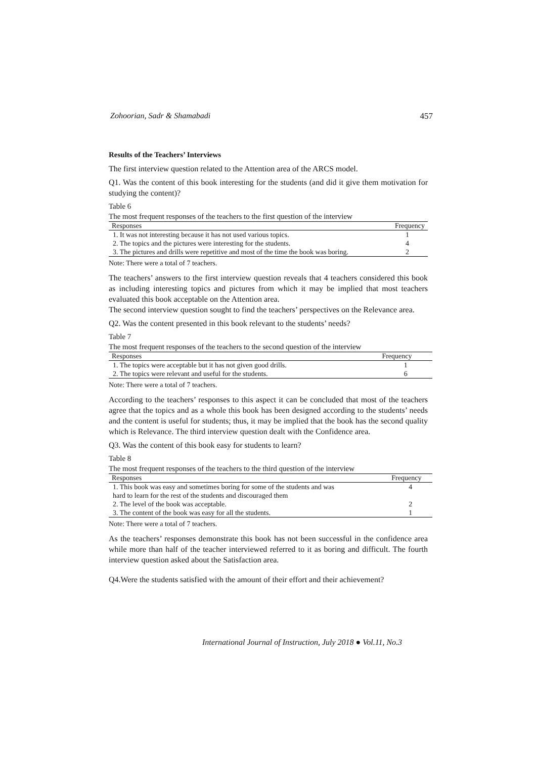Zohoorian, Sadr & Shamabadi 457
Results of the Teachers’ Interviews
The first interview question related to the Attention area of the ARCS model.
Q1. Was the content of this book interesting for the students (and did it give them motivation for studying the content)?
Table 6
The most frequent responses of the teachers to the first question of the interview
| Responses | Frequency |
| --- | --- |
| 1. It was not interesting because it has not used various topics. | 1 |
| 2. The topics and the pictures were interesting for the students. | 4 |
| 3. The pictures and drills were repetitive and most of the time the book was boring. | 2 |
Note: There were a total of 7 teachers.
The teachers’ answers to the first interview question reveals that 4 teachers considered this book as including interesting topics and pictures from which it may be implied that most teachers evaluated this book acceptable on the Attention area.
The second interview question sought to find the teachers’ perspectives on the Relevance area.
Q2. Was the content presented in this book relevant to the students’ needs?
Table 7
The most frequent responses of the teachers to the second question of the interview
| Responses | Frequency |
| --- | --- |
| 1. The topics were acceptable but it has not given good drills. | 1 |
| 2. The topics were relevant and useful for the students. | 6 |
Note: There were a total of 7 teachers.
According to the teachers’ responses to this aspect it can be concluded that most of the teachers agree that the topics and as a whole this book has been designed according to the students’ needs and the content is useful for students; thus, it may be implied that the book has the second quality which is Relevance. The third interview question dealt with the Confidence area.
Q3. Was the content of this book easy for students to learn?
Table 8
The most frequent responses of the teachers to the third question of the interview
| Responses | Frequency |
| --- | --- |
| 1. This book was easy and sometimes boring for some of the students and was hard to learn for the rest of the students and discouraged them | 4 |
| 2. The level of the book was acceptable. | 2 |
| 3. The content of the book was easy for all the students. | 1 |
Note: There were a total of 7 teachers.
As the teachers’ responses demonstrate this book has not been successful in the confidence area while more than half of the teacher interviewed referred to it as boring and difficult. The fourth interview question asked about the Satisfaction area.
Q4.Were the students satisfied with the amount of their effort and their achievement?
International Journal of Instruction, July 2018 ● Vol.11, No.3